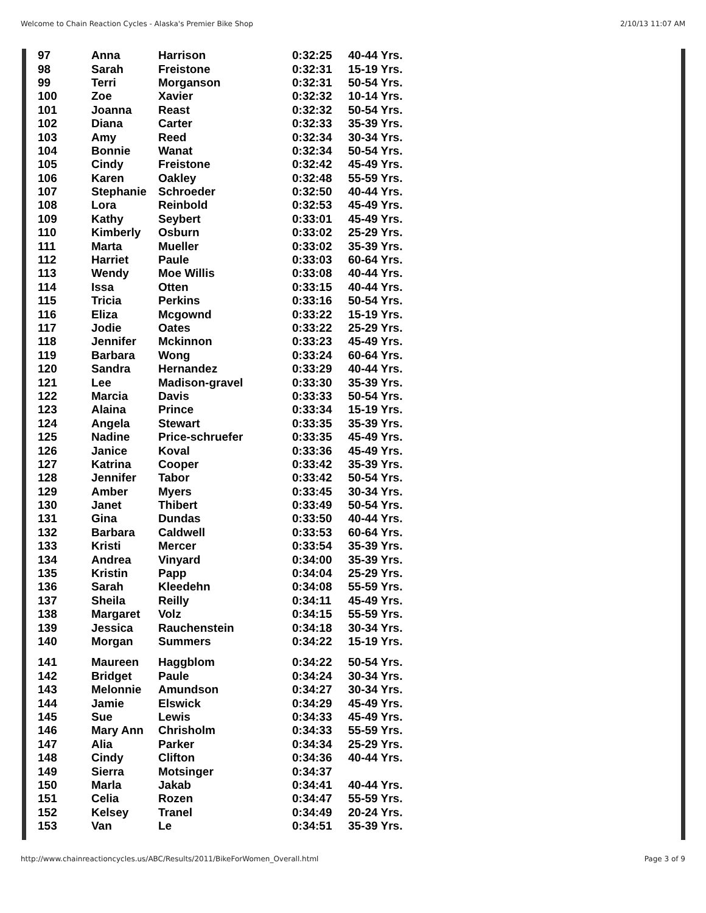Welcome to Chain Reaction Cycles - Alaska's Premier Bike Shop 2/10/13 11:07 AM
| 97 | Anna | Harrison | 0:32:25 | 40-44 Yrs. |
| 98 | Sarah | Freistone | 0:32:31 | 15-19 Yrs. |
| 99 | Terri | Morganson | 0:32:31 | 50-54 Yrs. |
| 100 | Zoe | Xavier | 0:32:32 | 10-14 Yrs. |
| 101 | Joanna | Reast | 0:32:32 | 50-54 Yrs. |
| 102 | Diana | Carter | 0:32:33 | 35-39 Yrs. |
| 103 | Amy | Reed | 0:32:34 | 30-34 Yrs. |
| 104 | Bonnie | Wanat | 0:32:34 | 50-54 Yrs. |
| 105 | Cindy | Freistone | 0:32:42 | 45-49 Yrs. |
| 106 | Karen | Oakley | 0:32:48 | 55-59 Yrs. |
| 107 | Stephanie | Schroeder | 0:32:50 | 40-44 Yrs. |
| 108 | Lora | Reinbold | 0:32:53 | 45-49 Yrs. |
| 109 | Kathy | Seybert | 0:33:01 | 45-49 Yrs. |
| 110 | Kimberly | Osburn | 0:33:02 | 25-29 Yrs. |
| 111 | Marta | Mueller | 0:33:02 | 35-39 Yrs. |
| 112 | Harriet | Paule | 0:33:03 | 60-64 Yrs. |
| 113 | Wendy | Moe Willis | 0:33:08 | 40-44 Yrs. |
| 114 | Issa | Otten | 0:33:15 | 40-44 Yrs. |
| 115 | Tricia | Perkins | 0:33:16 | 50-54 Yrs. |
| 116 | Eliza | Mcgownd | 0:33:22 | 15-19 Yrs. |
| 117 | Jodie | Oates | 0:33:22 | 25-29 Yrs. |
| 118 | Jennifer | Mckinnon | 0:33:23 | 45-49 Yrs. |
| 119 | Barbara | Wong | 0:33:24 | 60-64 Yrs. |
| 120 | Sandra | Hernandez | 0:33:29 | 40-44 Yrs. |
| 121 | Lee | Madison-gravel | 0:33:30 | 35-39 Yrs. |
| 122 | Marcia | Davis | 0:33:33 | 50-54 Yrs. |
| 123 | Alaina | Prince | 0:33:34 | 15-19 Yrs. |
| 124 | Angela | Stewart | 0:33:35 | 35-39 Yrs. |
| 125 | Nadine | Price-schruefer | 0:33:35 | 45-49 Yrs. |
| 126 | Janice | Koval | 0:33:36 | 45-49 Yrs. |
| 127 | Katrina | Cooper | 0:33:42 | 35-39 Yrs. |
| 128 | Jennifer | Tabor | 0:33:42 | 50-54 Yrs. |
| 129 | Amber | Myers | 0:33:45 | 30-34 Yrs. |
| 130 | Janet | Thibert | 0:33:49 | 50-54 Yrs. |
| 131 | Gina | Dundas | 0:33:50 | 40-44 Yrs. |
| 132 | Barbara | Caldwell | 0:33:53 | 60-64 Yrs. |
| 133 | Kristi | Mercer | 0:33:54 | 35-39 Yrs. |
| 134 | Andrea | Vinyard | 0:34:00 | 35-39 Yrs. |
| 135 | Kristin | Papp | 0:34:04 | 25-29 Yrs. |
| 136 | Sarah | Kleedehn | 0:34:08 | 55-59 Yrs. |
| 137 | Sheila | Reilly | 0:34:11 | 45-49 Yrs. |
| 138 | Margaret | Volz | 0:34:15 | 55-59 Yrs. |
| 139 | Jessica | Rauchenstein | 0:34:18 | 30-34 Yrs. |
| 140 | Morgan | Summers | 0:34:22 | 15-19 Yrs. |
| 141 | Maureen | Haggblom | 0:34:22 | 50-54 Yrs. |
| 142 | Bridget | Paule | 0:34:24 | 30-34 Yrs. |
| 143 | Melonnie | Amundson | 0:34:27 | 30-34 Yrs. |
| 144 | Jamie | Elswick | 0:34:29 | 45-49 Yrs. |
| 145 | Sue | Lewis | 0:34:33 | 45-49 Yrs. |
| 146 | Mary Ann | Chrisholm | 0:34:33 | 55-59 Yrs. |
| 147 | Alia | Parker | 0:34:34 | 25-29 Yrs. |
| 148 | Cindy | Clifton | 0:34:36 | 40-44 Yrs. |
| 149 | Sierra | Motsinger | 0:34:37 | |
| 150 | Marla | Jakab | 0:34:41 | 40-44 Yrs. |
| 151 | Celia | Rozen | 0:34:47 | 55-59 Yrs. |
| 152 | Kelsey | Tranel | 0:34:49 | 20-24 Yrs. |
| 153 | Van | Le | 0:34:51 | 35-39 Yrs. |
http://www.chainreactioncycles.us/ABC/Results/2011/BikeForWomen_Overall.html Page 3 of 9